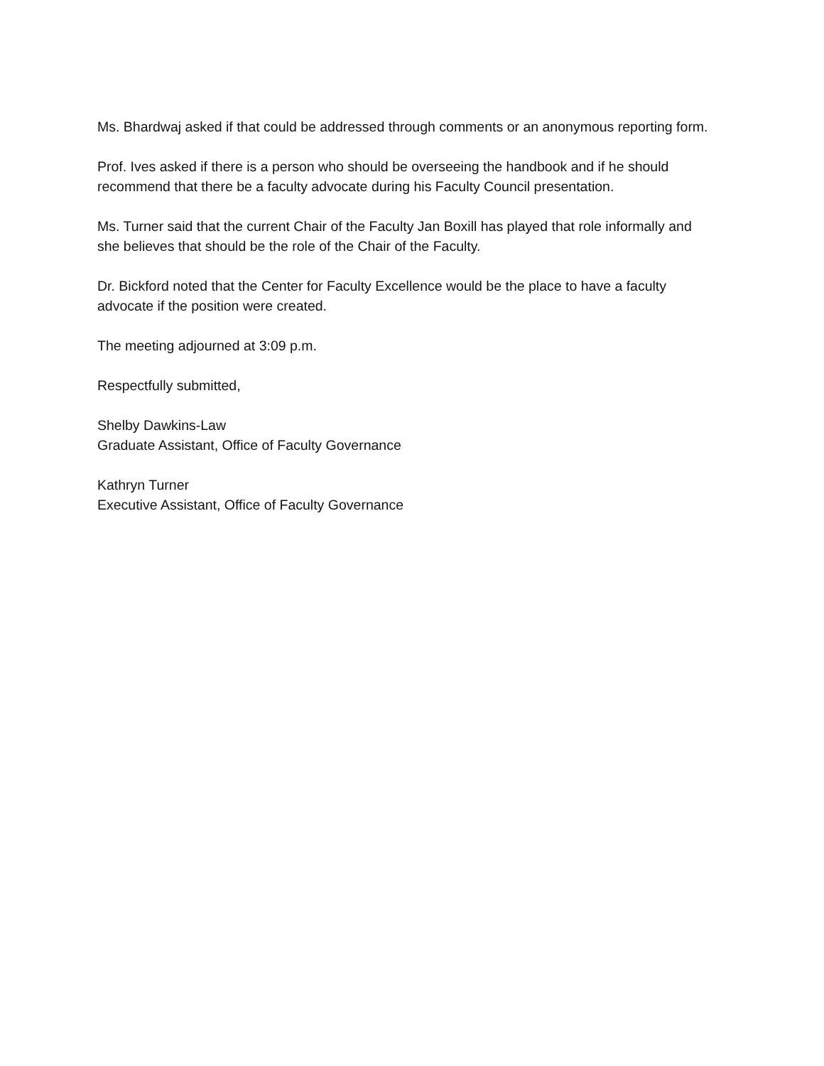Ms. Bhardwaj asked if that could be addressed through comments or an anonymous reporting form.
Prof. Ives asked if there is a person who should be overseeing the handbook and if he should recommend that there be a faculty advocate during his Faculty Council presentation.
Ms. Turner said that the current Chair of the Faculty Jan Boxill has played that role informally and she believes that should be the role of the Chair of the Faculty.
Dr. Bickford noted that the Center for Faculty Excellence would be the place to have a faculty advocate if the position were created.
The meeting adjourned at 3:09 p.m.
Respectfully submitted,
Shelby Dawkins-Law
Graduate Assistant, Office of Faculty Governance
Kathryn Turner
Executive Assistant, Office of Faculty Governance